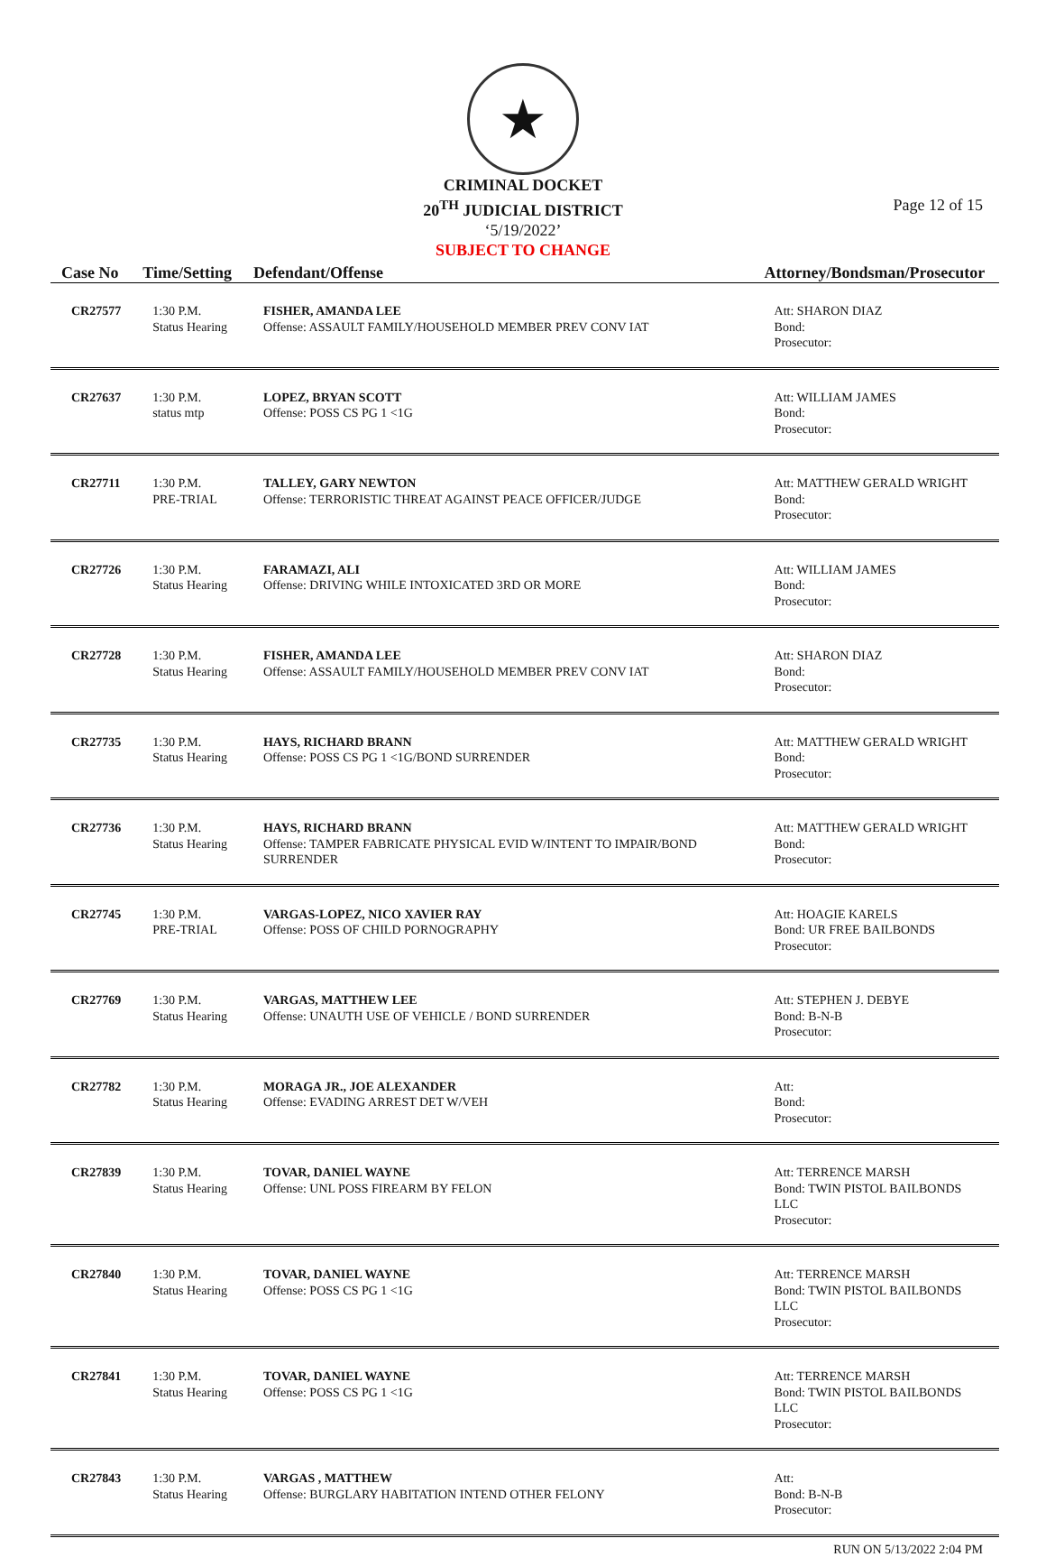★
CRIMINAL DOCKET
20<sup>TH</sup> JUDICIAL DISTRICT
Page 12 of 15
‘5/19/2022’
SUBJECT TO CHANGE
| Case No | Time/Setting | Defendant/Offense | Attorney/Bondsman/Prosecutor |
| --- | --- | --- | --- |
| CR27577 | 1:30 P.M. Status Hearing | FISHER, AMANDA LEE Offense: ASSAULT FAMILY/HOUSEHOLD MEMBER PREV CONV IAT | Att: SHARON DIAZ Bond: Prosecutor: |
| CR27637 | 1:30 P.M. status mtp | LOPEZ, BRYAN SCOTT Offense: POSS CS PG 1 <1G | Att: WILLIAM JAMES Bond: Prosecutor: |
| CR27711 | 1:30 P.M. PRE-TRIAL | TALLEY, GARY NEWTON Offense: TERRORISTIC THREAT AGAINST PEACE OFFICER/JUDGE | Att: MATTHEW GERALD WRIGHT Bond: Prosecutor: |
| CR27726 | 1:30 P.M. Status Hearing | FARAMAZI, ALI Offense: DRIVING WHILE INTOXICATED 3RD OR MORE | Att: WILLIAM JAMES Bond: Prosecutor: |
| CR27728 | 1:30 P.M. Status Hearing | FISHER, AMANDA LEE Offense: ASSAULT FAMILY/HOUSEHOLD MEMBER PREV CONV IAT | Att: SHARON DIAZ Bond: Prosecutor: |
| CR27735 | 1:30 P.M. Status Hearing | HAYS, RICHARD BRANN Offense: POSS CS PG 1 <1G/BOND SURRENDER | Att: MATTHEW GERALD WRIGHT Bond: Prosecutor: |
| CR27736 | 1:30 P.M. Status Hearing | HAYS, RICHARD BRANN Offense: TAMPER FABRICATE PHYSICAL EVID W/INTENT TO IMPAIR/BOND SURRENDER | Att: MATTHEW GERALD WRIGHT Bond: Prosecutor: |
| CR27745 | 1:30 P.M. PRE-TRIAL | VARGAS-LOPEZ, NICO XAVIER RAY Offense: POSS OF CHILD PORNOGRAPHY | Att: HOAGIE KARELS Bond: UR FREE BAILBONDS Prosecutor: |
| CR27769 | 1:30 P.M. Status Hearing | VARGAS, MATTHEW LEE Offense: UNAUTH USE OF VEHICLE / BOND SURRENDER | Att: STEPHEN J. DEBYE Bond: B-N-B Prosecutor: |
| CR27782 | 1:30 P.M. Status Hearing | MORAGA JR., JOE ALEXANDER Offense: EVADING ARREST DET W/VEH | Att: Bond: Prosecutor: |
| CR27839 | 1:30 P.M. Status Hearing | TOVAR, DANIEL WAYNE Offense: UNL POSS FIREARM BY FELON | Att: TERRENCE MARSH Bond: TWIN PISTOL BAILBONDS LLC Prosecutor: |
| CR27840 | 1:30 P.M. Status Hearing | TOVAR, DANIEL WAYNE Offense: POSS CS PG 1 <1G | Att: TERRENCE MARSH Bond: TWIN PISTOL BAILBONDS LLC Prosecutor: |
| CR27841 | 1:30 P.M. Status Hearing | TOVAR, DANIEL WAYNE Offense: POSS CS PG 1 <1G | Att: TERRENCE MARSH Bond: TWIN PISTOL BAILBONDS LLC Prosecutor: |
| CR27843 | 1:30 P.M. Status Hearing | VARGAS , MATTHEW Offense: BURGLARY HABITATION INTEND OTHER FELONY | Att: Bond: B-N-B Prosecutor: |
RUN ON 5/13/2022 2:04 PM